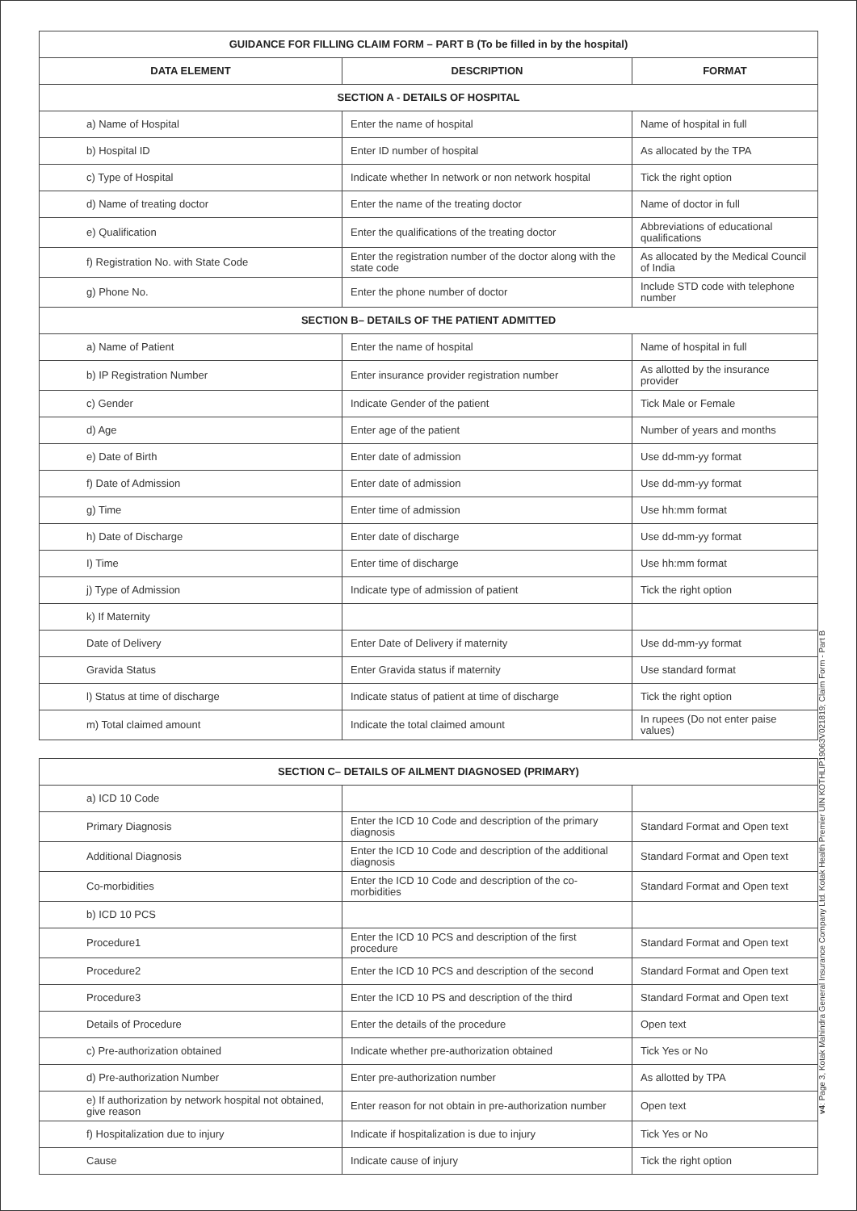| GUIDANCE FOR FILLING CLAIM FORM – PART B (To be filled in by the hospital) | | |
| --- | --- | --- |
| DATA ELEMENT | DESCRIPTION | FORMAT |
| SECTION A - DETAILS OF HOSPITAL | | |
| a) Name of Hospital | Enter the name of hospital | Name of hospital in full |
| b) Hospital ID | Enter ID number of hospital | As allocated by the TPA |
| c) Type of Hospital | Indicate whether In network or non network hospital | Tick the right option |
| d) Name of treating doctor | Enter the name of the treating doctor | Name of doctor in full |
| e) Qualification | Enter the qualifications of the treating doctor | Abbreviations of educational qualifications |
| f) Registration No. with State Code | Enter the registration number of the doctor along with the state code | As allocated by the Medical Council of India |
| g) Phone No. | Enter the phone number of doctor | Include STD code with telephone number |
| SECTION B– DETAILS OF THE PATIENT ADMITTED | | |
| a) Name of Patient | Enter the name of hospital | Name of hospital in full |
| b) IP Registration Number | Enter insurance provider registration number | As allotted by the insurance provider |
| c) Gender | Indicate Gender of the patient | Tick Male or Female |
| d) Age | Enter age of the patient | Number of years and months |
| e) Date of Birth | Enter date of admission | Use dd-mm-yy format |
| f) Date of Admission | Enter date of admission | Use dd-mm-yy format |
| g) Time | Enter time of admission | Use hh:mm format |
| h) Date of Discharge | Enter date of discharge | Use dd-mm-yy format |
| I) Time | Enter time of discharge | Use hh:mm format |
| j) Type of Admission | Indicate type of admission of patient | Tick the right option |
| k) If Maternity | | |
| Date of Delivery | Enter Date of Delivery if maternity | Use dd-mm-yy format |
| Gravida Status | Enter Gravida status if maternity | Use standard format |
| l) Status at time of discharge | Indicate status of patient at time of discharge | Tick the right option |
| m) Total claimed amount | Indicate the total claimed amount | In rupees (Do not enter paise values) |
| SECTION C– DETAILS OF AILMENT DIAGNOSED (PRIMARY) | | |
| --- | --- | --- |
| a) ICD 10 Code | | |
| Primary Diagnosis | Enter the ICD 10 Code and description of the primary diagnosis | Standard Format and Open text |
| Additional Diagnosis | Enter the ICD 10 Code and description of the additional diagnosis | Standard Format and Open text |
| Co-morbidities | Enter the ICD 10 Code and description of the co-morbidities | Standard Format and Open text |
| b) ICD 10 PCS | | |
| Procedure1 | Enter the ICD 10 PCS and description of the first procedure | Standard Format and Open text |
| Procedure2 | Enter the ICD 10 PCS and description of the second | Standard Format and Open text |
| Procedure3 | Enter the ICD 10 PS and description of the third | Standard Format and Open text |
| Details of Procedure | Enter the details of the procedure | Open text |
| c) Pre-authorization obtained | Indicate whether pre-authorization obtained | Tick Yes or No |
| d) Pre-authorization Number | Enter pre-authorization number | As allotted by TPA |
| e) If authorization by network hospital not obtained, give reason | Enter reason for not obtain in pre-authorization number | Open text |
| f) Hospitalization due to injury | Indicate if hospitalization is due to injury | Tick Yes or No |
| Cause | Indicate cause of injury | Tick the right option |
v4: Page 3, Kotak Mahindra General Insurance Company Ltd. Kotak Health Premier UIN KOTHLIP19063V021819; Claim Form - Part B